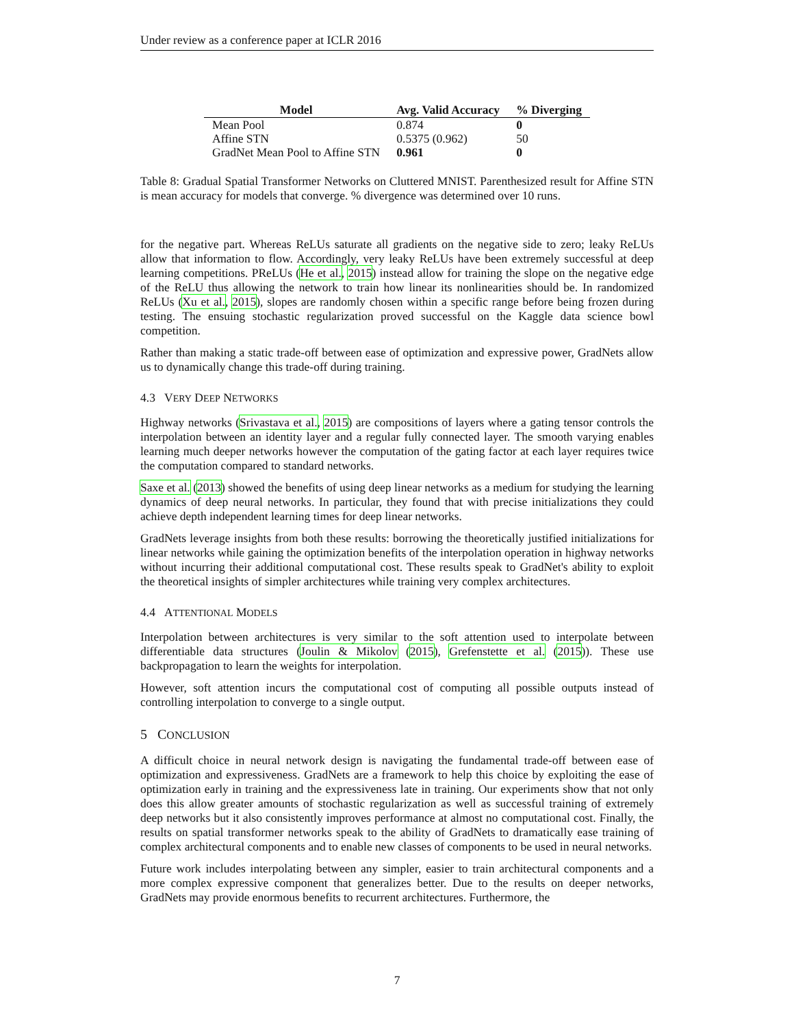Under review as a conference paper at ICLR 2016
| Model | Avg. Valid Accuracy | % Diverging |
| --- | --- | --- |
| Mean Pool | 0.874 | 0 |
| Affine STN | 0.5375 (0.962) | 50 |
| GradNet Mean Pool to Affine STN | 0.961 | 0 |
Table 8: Gradual Spatial Transformer Networks on Cluttered MNIST. Parenthesized result for Affine STN is mean accuracy for models that converge. % divergence was determined over 10 runs.
for the negative part. Whereas ReLUs saturate all gradients on the negative side to zero; leaky ReLUs allow that information to flow. Accordingly, very leaky ReLUs have been extremely successful at deep learning competitions. PReLUs (He et al., 2015) instead allow for training the slope on the negative edge of the ReLU thus allowing the network to train how linear its nonlinearities should be. In randomized ReLUs (Xu et al., 2015), slopes are randomly chosen within a specific range before being frozen during testing. The ensuing stochastic regularization proved successful on the Kaggle data science bowl competition.
Rather than making a static trade-off between ease of optimization and expressive power, GradNets allow us to dynamically change this trade-off during training.
4.3 VERY DEEP NETWORKS
Highway networks (Srivastava et al., 2015) are compositions of layers where a gating tensor controls the interpolation between an identity layer and a regular fully connected layer. The smooth varying enables learning much deeper networks however the computation of the gating factor at each layer requires twice the computation compared to standard networks.
Saxe et al. (2013) showed the benefits of using deep linear networks as a medium for studying the learning dynamics of deep neural networks. In particular, they found that with precise initializations they could achieve depth independent learning times for deep linear networks.
GradNets leverage insights from both these results: borrowing the theoretically justified initializations for linear networks while gaining the optimization benefits of the interpolation operation in highway networks without incurring their additional computational cost. These results speak to GradNet's ability to exploit the theoretical insights of simpler architectures while training very complex architectures.
4.4 ATTENTIONAL MODELS
Interpolation between architectures is very similar to the soft attention used to interpolate between differentiable data structures (Joulin & Mikolov (2015), Grefenstette et al. (2015)). These use backpropagation to learn the weights for interpolation.
However, soft attention incurs the computational cost of computing all possible outputs instead of controlling interpolation to converge to a single output.
5 CONCLUSION
A difficult choice in neural network design is navigating the fundamental trade-off between ease of optimization and expressiveness. GradNets are a framework to help this choice by exploiting the ease of optimization early in training and the expressiveness late in training. Our experiments show that not only does this allow greater amounts of stochastic regularization as well as successful training of extremely deep networks but it also consistently improves performance at almost no computational cost. Finally, the results on spatial transformer networks speak to the ability of GradNets to dramatically ease training of complex architectural components and to enable new classes of components to be used in neural networks.
Future work includes interpolating between any simpler, easier to train architectural components and a more complex expressive component that generalizes better. Due to the results on deeper networks, GradNets may provide enormous benefits to recurrent architectures. Furthermore, the
7